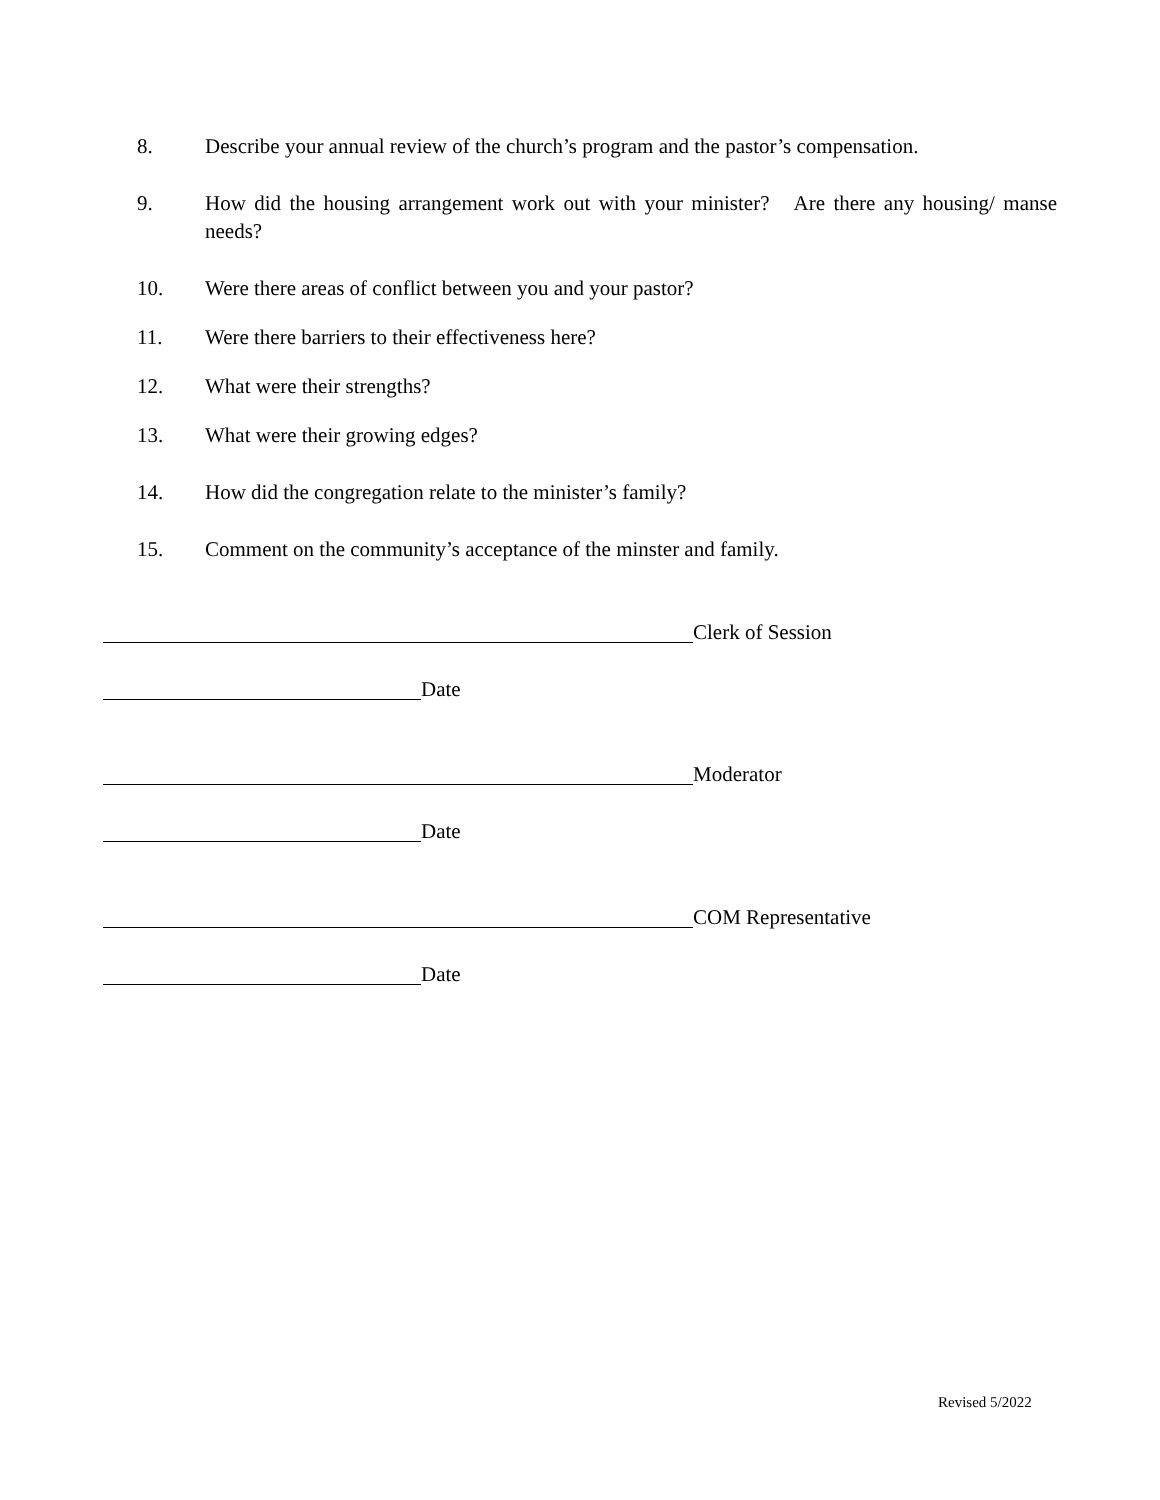8. Describe your annual review of the church’s program and the pastor’s compensation.
9. How did the housing arrangement work out with your minister? Are there any housing/ manse needs?
10. Were there areas of conflict between you and your pastor?
11. Were there barriers to their effectiveness here?
12. What were their strengths?
13. What were their growing edges?
14. How did the congregation relate to the minister’s family?
15. Comment on the community’s acceptance of the minster and family.
Clerk of Session
Date
Moderator
Date
COM Representative
Date
Revised 5/2022